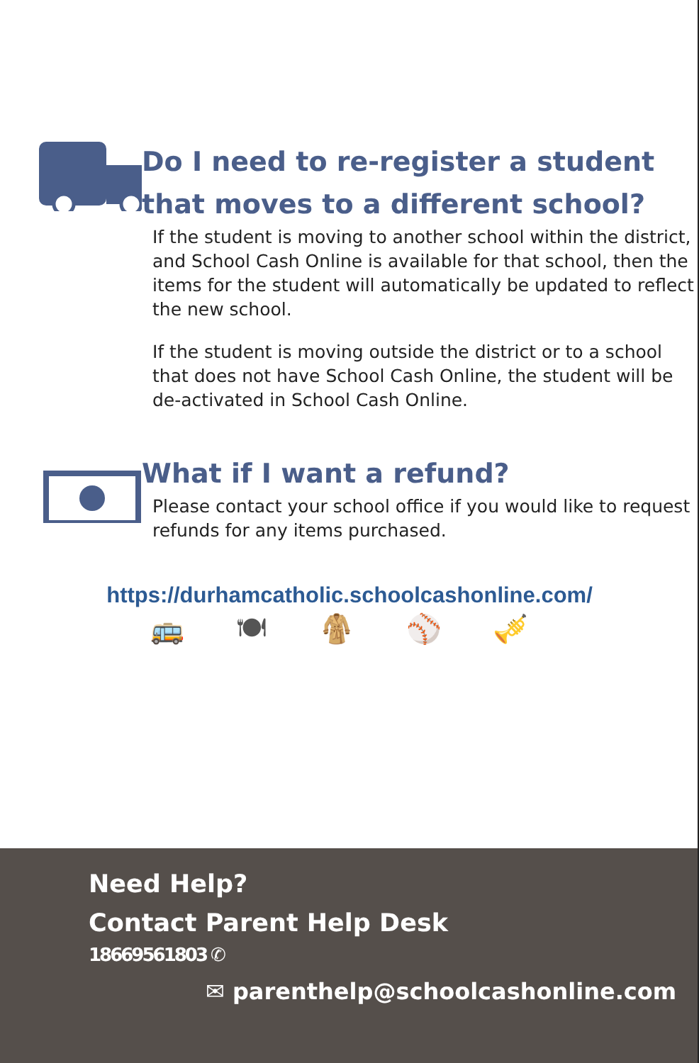Do I need to re-register a student that moves to a different school?
If the student is moving to another school within the district, and School Cash Online is available for that school, then the items for the student will automatically be updated to reflect the new school.
If the student is moving outside the district or to a school that does not have School Cash Online, the student will be de-activated in School Cash Online.
What if I want a refund?
Please contact your school office if you would like to request refunds for any items purchased.
https://durhamcatholic.schoolcashonline.com/
🚌 🍽 🧥 ⚾ 🎺
Need Help?
Contact Parent Help Desk
18669561803 ✆
✉ parenthelp@schoolcashonline.com